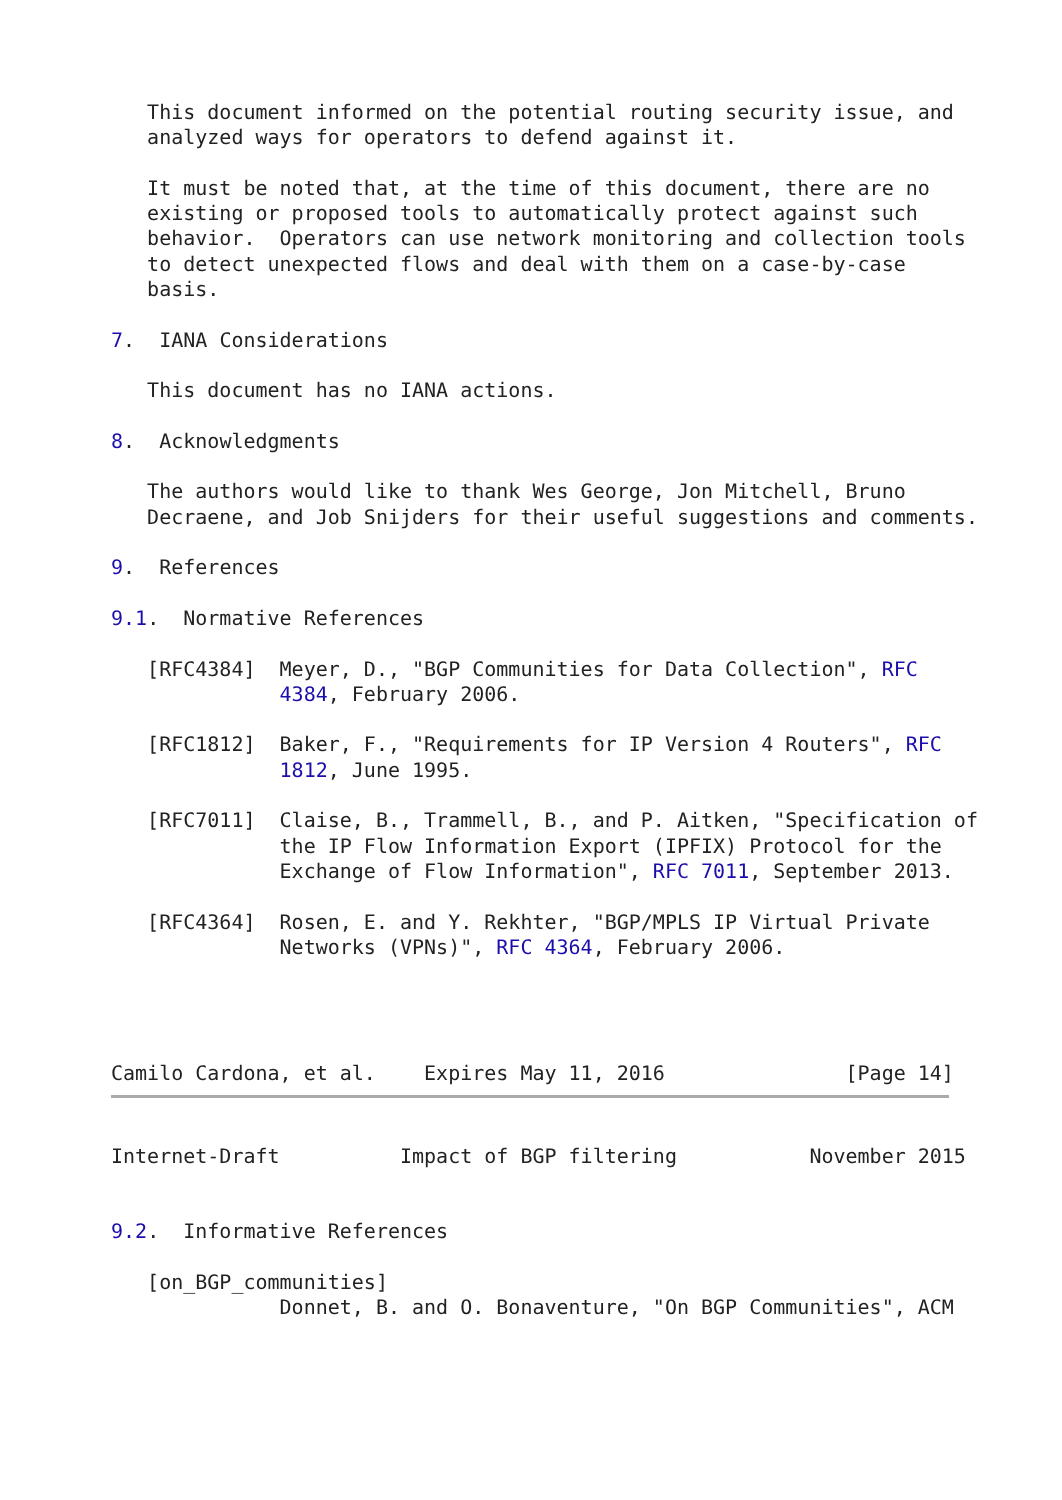This document informed on the potential routing security issue, and
   analyzed ways for operators to defend against it.

   It must be noted that, at the time of this document, there are no
   existing or proposed tools to automatically protect against such
   behavior.  Operators can use network monitoring and collection tools
   to detect unexpected flows and deal with them on a case-by-case
   basis.

7.  IANA Considerations

   This document has no IANA actions.

8.  Acknowledgments

   The authors would like to thank Wes George, Jon Mitchell, Bruno
   Decraene, and Job Snijders for their useful suggestions and comments.

9.  References

9.1.  Normative References

   [RFC4384]  Meyer, D., "BGP Communities for Data Collection", RFC
              4384, February 2006.

   [RFC1812]  Baker, F., "Requirements for IP Version 4 Routers", RFC
              1812, June 1995.

   [RFC7011]  Claise, B., Trammell, B., and P. Aitken, "Specification of
              the IP Flow Information Export (IPFIX) Protocol for the
              Exchange of Flow Information", RFC 7011, September 2013.

   [RFC4364]  Rosen, E. and Y. Rekhter, "BGP/MPLS IP Virtual Private
              Networks (VPNs)", RFC 4364, February 2006.




Camilo Cardona, et al.    Expires May 11, 2016               [Page 14]
Internet-Draft          Impact of BGP filtering           November 2015


9.2.  Informative References

   [on_BGP_communities]
              Donnet, B. and O. Bonaventure, "On BGP Communities", ACM